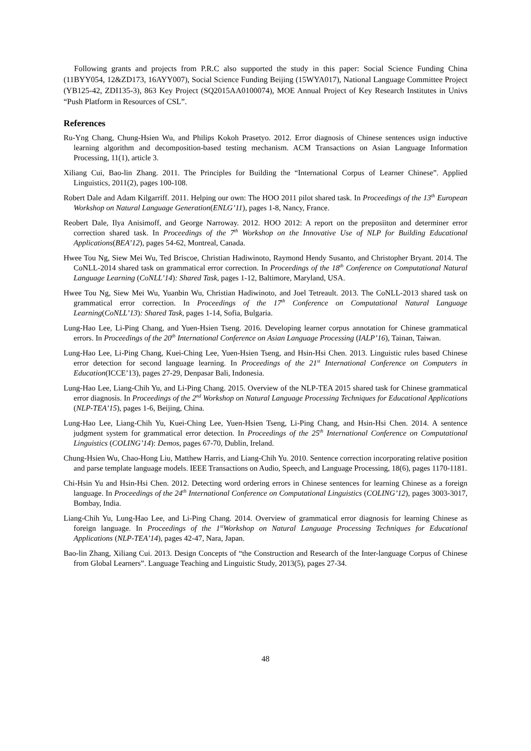Following grants and projects from P.R.C also supported the study in this paper: Social Science Funding China (11BYY054, 12&ZD173, 16AYY007), Social Science Funding Beijing (15WYA017), National Language Committee Project (YB125-42, ZDI135-3), 863 Key Project (SQ2015AA0100074), MOE Annual Project of Key Research Institutes in Univs “Push Platform in Resources of CSL”.
References
Ru-Yng Chang, Chung-Hsien Wu, and Philips Kokoh Prasetyo. 2012. Error diagnosis of Chinese sentences usign inductive learning algorithm and decomposition-based testing mechanism. ACM Transactions on Asian Language Information Processing, 11(1), article 3.
Xiliang Cui, Bao-lin Zhang. 2011. The Principles for Building the “International Corpus of Learner Chinese”. Applied Linguistics, 2011(2), pages 100-108.
Robert Dale and Adam Kilgarriff. 2011. Helping our own: The HOO 2011 pilot shared task. In Proceedings of the 13<sup>th</sup> European Workshop on Natural Language Generation(ENLG’11), pages 1-8, Nancy, France.
Reobert Dale, Ilya Anisimoff, and George Narroway. 2012. HOO 2012: A report on the preposiiton and determiner error correction shared task. In Proceedings of the 7<sup>th</sup> Workshop on the Innovative Use of NLP for Building Educational Applications(BEA’12), pages 54-62, Montreal, Canada.
Hwee Tou Ng, Siew Mei Wu, Ted Briscoe, Christian Hadiwinoto, Raymond Hendy Susanto, and Christopher Bryant. 2014. The CoNLL-2014 shared task on grammatical error correction. In Proceedings of the 18<sup>th</sup> Conference on Computational Natural Language Learning (CoNLL’14): Shared Task, pages 1-12, Baltimore, Maryland, USA.
Hwee Tou Ng, Siew Mei Wu, Yuanbin Wu, Christian Hadiwinoto, and Joel Tetreault. 2013. The CoNLL-2013 shared task on grammatical error correction. In Proceedings of the 17<sup>th</sup> Conference on Computational Natural Language Learning(CoNLL’13): Shared Task, pages 1-14, Sofia, Bulgaria.
Lung-Hao Lee, Li-Ping Chang, and Yuen-Hsien Tseng. 2016. Developing learner corpus annotation for Chinese grammatical errors. In Proceedings of the 20<sup>th</sup> International Conference on Asian Language Processing (IALP’16), Tainan, Taiwan.
Lung-Hao Lee, Li-Ping Chang, Kuei-Ching Lee, Yuen-Hsien Tseng, and Hsin-Hsi Chen. 2013. Linguistic rules based Chinese error detection for second language learning. In Proceedings of the 21<sup>st</sup> International Conference on Computers in Education(ICCE’13), pages 27-29, Denpasar Bali, Indonesia.
Lung-Hao Lee, Liang-Chih Yu, and Li-Ping Chang. 2015. Overview of the NLP-TEA 2015 shared task for Chinese grammatical error diagnosis. In Proceedings of the 2<sup>nd</sup> Workshop on Natural Language Processing Techniques for Educational Applications (NLP-TEA’15), pages 1-6, Beijing, China.
Lung-Hao Lee, Liang-Chih Yu, Kuei-Ching Lee, Yuen-Hsien Tseng, Li-Ping Chang, and Hsin-Hsi Chen. 2014. A sentence judgment system for grammatical error detection. In Proceedings of the 25<sup>th</sup> International Conference on Computational Linguistics (COLING’14): Demos, pages 67-70, Dublin, Ireland.
Chung-Hsien Wu, Chao-Hong Liu, Matthew Harris, and Liang-Chih Yu. 2010. Sentence correction incorporating relative position and parse template language models. IEEE Transactions on Audio, Speech, and Language Processing, 18(6), pages 1170-1181.
Chi-Hsin Yu and Hsin-Hsi Chen. 2012. Detecting word ordering errors in Chinese sentences for learning Chinese as a foreign language. In Proceedings of the 24<sup>th</sup> International Conference on Computational Linguistics (COLING’12), pages 3003-3017, Bombay, India.
Liang-Chih Yu, Lung-Hao Lee, and Li-Ping Chang. 2014. Overview of grammatical error diagnosis for learning Chinese as foreign language. In Proceedings of the 1<sup>st</sup>Workshop on Natural Language Processing Techniques for Educational Applications (NLP-TEA’14), pages 42-47, Nara, Japan.
Bao-lin Zhang, Xiliang Cui. 2013. Design Concepts of “the Construction and Research of the Inter-language Corpus of Chinese from Global Learners”. Language Teaching and Linguistic Study, 2013(5), pages 27-34.
48